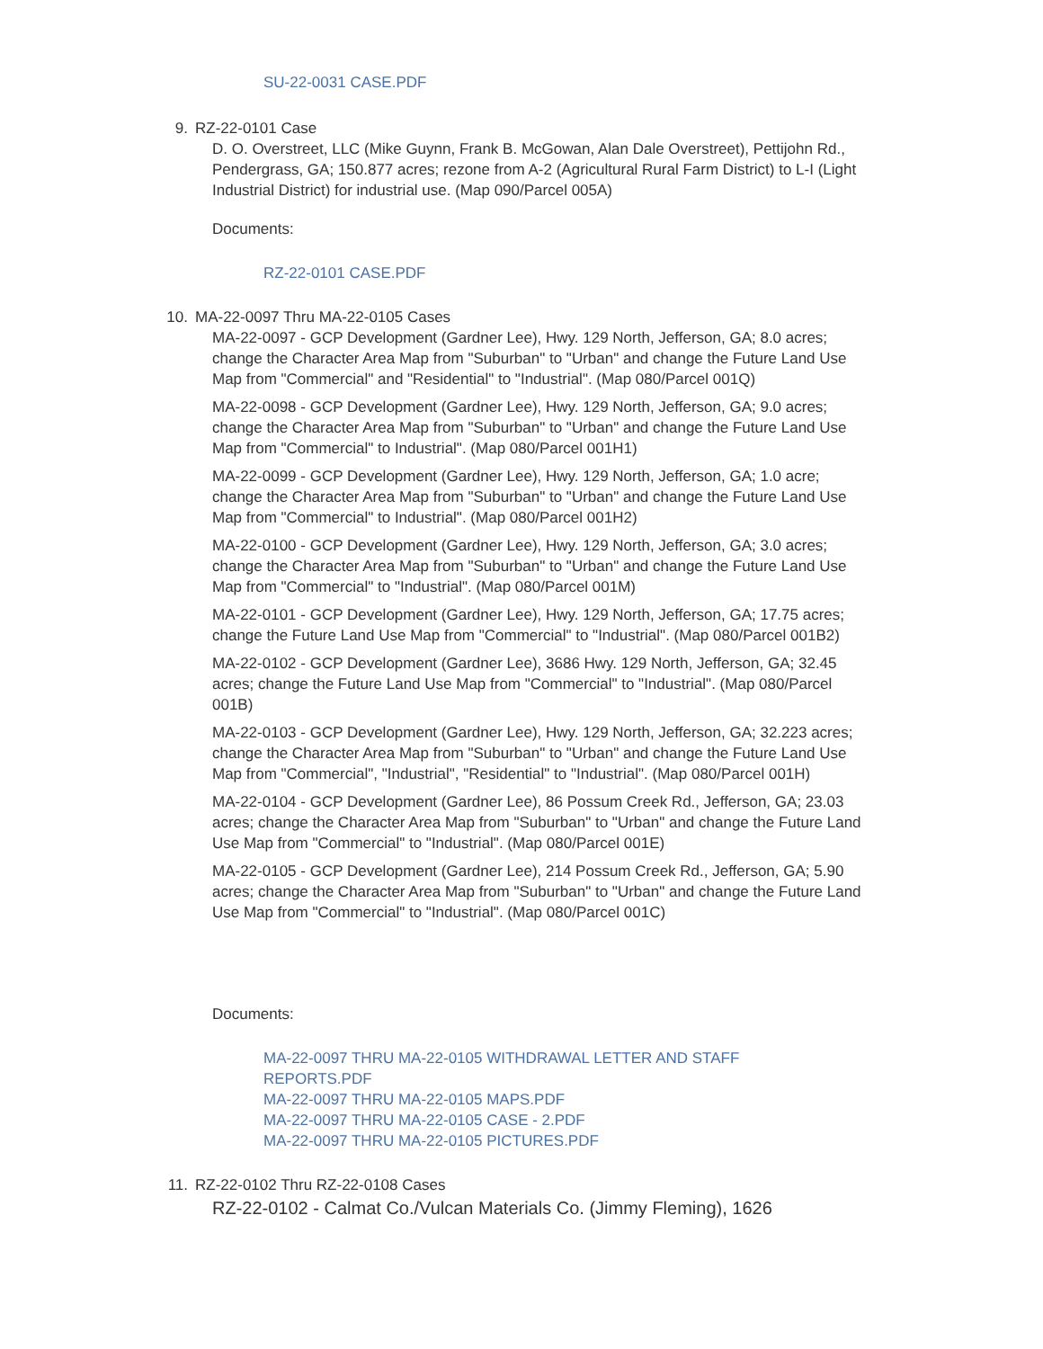SU-22-0031 CASE.PDF
9. RZ-22-0101 Case
D. O. Overstreet, LLC (Mike Guynn, Frank B. McGowan, Alan Dale Overstreet), Pettijohn Rd., Pendergrass, GA; 150.877 acres; rezone from A-2 (Agricultural Rural Farm District) to L-I (Light Industrial District) for industrial use. (Map 090/Parcel 005A)
Documents:
RZ-22-0101 CASE.PDF
10. MA-22-0097 Thru MA-22-0105 Cases
MA-22-0097 - GCP Development (Gardner Lee), Hwy. 129 North, Jefferson, GA; 8.0 acres; change the Character Area Map from "Suburban" to "Urban" and change the Future Land Use Map from "Commercial" and "Residential" to "Industrial". (Map 080/Parcel 001Q)
MA-22-0098 - GCP Development (Gardner Lee), Hwy. 129 North, Jefferson, GA; 9.0 acres; change the Character Area Map from "Suburban" to "Urban" and change the Future Land Use Map from "Commercial" to Industrial". (Map 080/Parcel 001H1)
MA-22-0099 - GCP Development (Gardner Lee), Hwy. 129 North, Jefferson, GA; 1.0 acre; change the Character Area Map from "Suburban" to "Urban" and change the Future Land Use Map from "Commercial" to Industrial". (Map 080/Parcel 001H2)
MA-22-0100 - GCP Development (Gardner Lee), Hwy. 129 North, Jefferson, GA; 3.0 acres; change the Character Area Map from "Suburban" to "Urban" and change the Future Land Use Map from "Commercial" to "Industrial". (Map 080/Parcel 001M)
MA-22-0101 - GCP Development (Gardner Lee), Hwy. 129 North, Jefferson, GA; 17.75 acres; change the Future Land Use Map from "Commercial" to "Industrial". (Map 080/Parcel 001B2)
MA-22-0102 - GCP Development (Gardner Lee), 3686 Hwy. 129 North, Jefferson, GA; 32.45 acres; change the Future Land Use Map from "Commercial" to "Industrial". (Map 080/Parcel 001B)
MA-22-0103 - GCP Development (Gardner Lee), Hwy. 129 North, Jefferson, GA; 32.223 acres; change the Character Area Map from "Suburban" to "Urban" and change the Future Land Use Map from "Commercial", "Industrial", "Residential" to "Industrial". (Map 080/Parcel 001H)
MA-22-0104 - GCP Development (Gardner Lee), 86 Possum Creek Rd., Jefferson, GA; 23.03 acres; change the Character Area Map from "Suburban" to "Urban" and change the Future Land Use Map from "Commercial" to "Industrial". (Map 080/Parcel 001E)
MA-22-0105 - GCP Development (Gardner Lee), 214 Possum Creek Rd., Jefferson, GA; 5.90 acres; change the Character Area Map from "Suburban" to "Urban" and change the Future Land Use Map from "Commercial" to "Industrial". (Map 080/Parcel 001C)
Documents:
MA-22-0097 THRU MA-22-0105 WITHDRAWAL LETTER AND STAFF REPORTS.PDF
MA-22-0097 THRU MA-22-0105 MAPS.PDF
MA-22-0097 THRU MA-22-0105 CASE - 2.PDF
MA-22-0097 THRU MA-22-0105 PICTURES.PDF
11. RZ-22-0102 Thru RZ-22-0108 Cases
RZ-22-0102 - Calmat Co./Vulcan Materials Co. (Jimmy Fleming), 1626